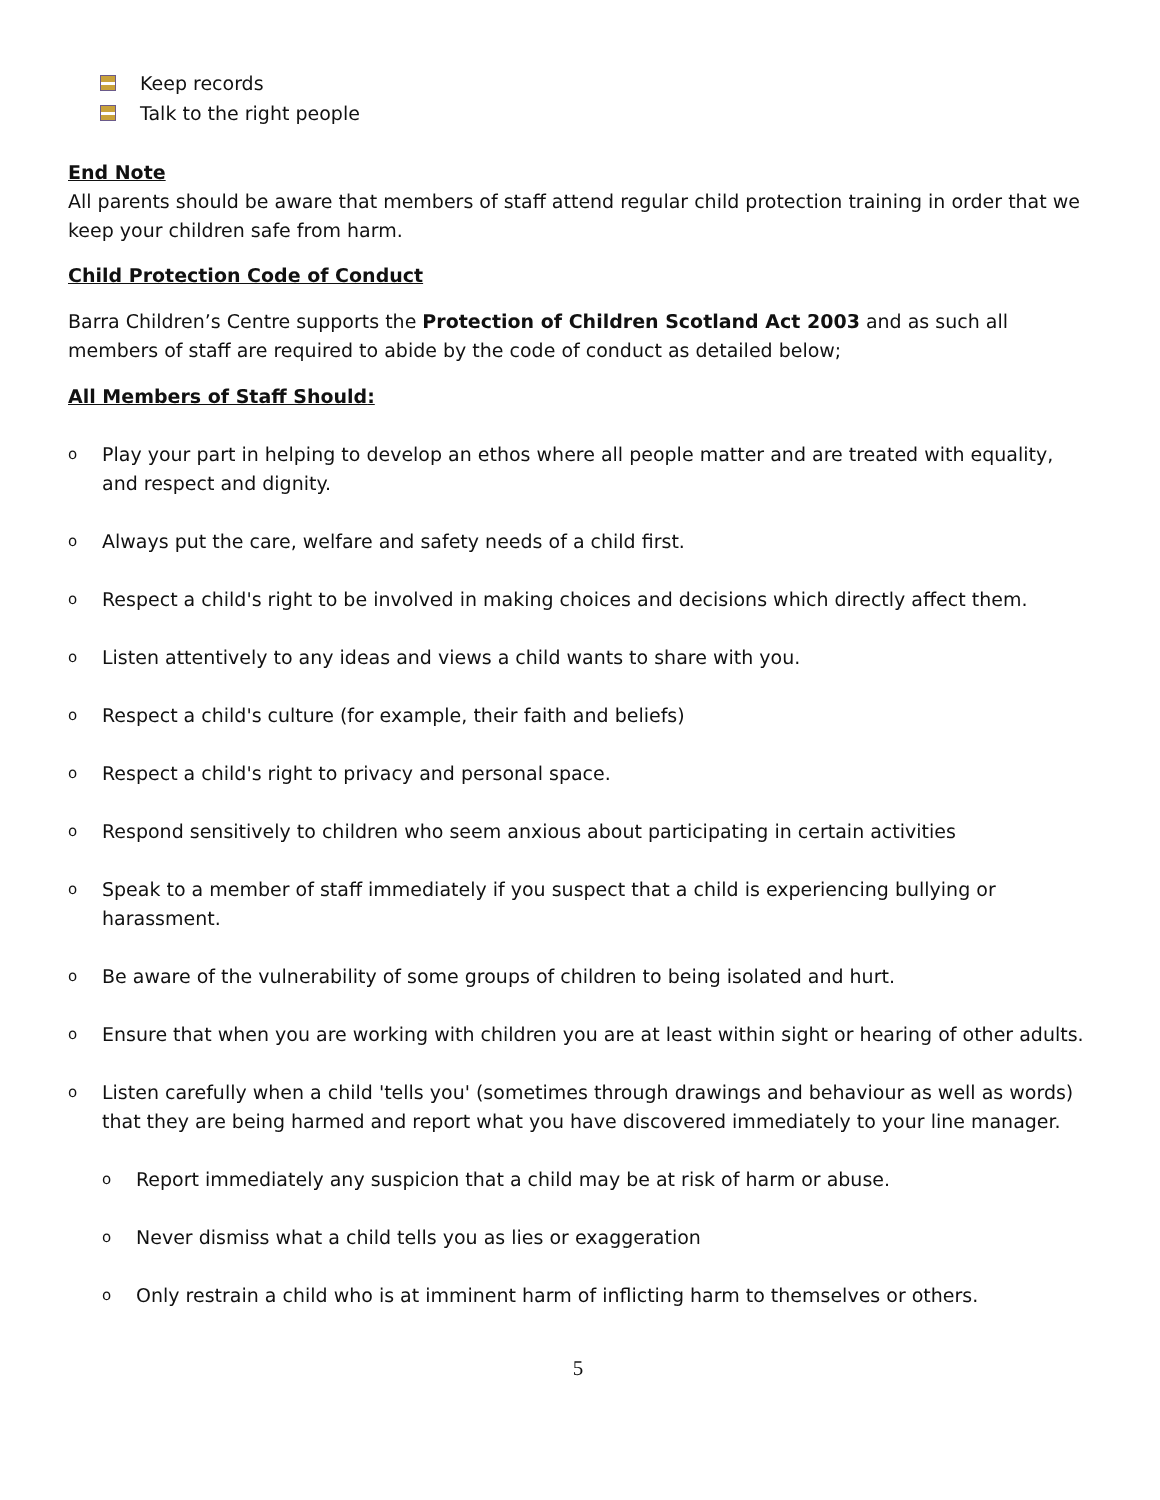Keep records
Talk to the right people
End Note
All parents should be aware that members of staff attend regular child protection training in order that we keep your children safe from harm.
Child Protection Code of Conduct
Barra Children’s Centre supports the Protection of Children Scotland Act 2003 and as such all members of staff are required to abide by the code of conduct as detailed below;
All Members of Staff Should:
o Play your part in helping to develop an ethos where all people matter and are treated with equality, and respect and dignity.
o Always put the care, welfare and safety needs of a child first.
o Respect a child's right to be involved in making choices and decisions which directly affect them.
o Listen attentively to any ideas and views a child wants to share with you.
o Respect a child's culture (for example, their faith and beliefs)
o Respect a child's right to privacy and personal space.
o Respond sensitively to children who seem anxious about participating in certain activities
o Speak to a member of staff immediately if you suspect that a child is experiencing bullying or harassment.
o Be aware of the vulnerability of some groups of children to being isolated and hurt.
o Ensure that when you are working with children you are at least within sight or hearing of other adults.
o Listen carefully when a child 'tells you' (sometimes through drawings and behaviour as well as words) that they are being harmed and report what you have discovered immediately to your line manager.
o Report immediately any suspicion that a child may be at risk of harm or abuse.
o Never dismiss what a child tells you as lies or exaggeration
o Only restrain a child who is at imminent harm of inflicting harm to themselves or others.
5